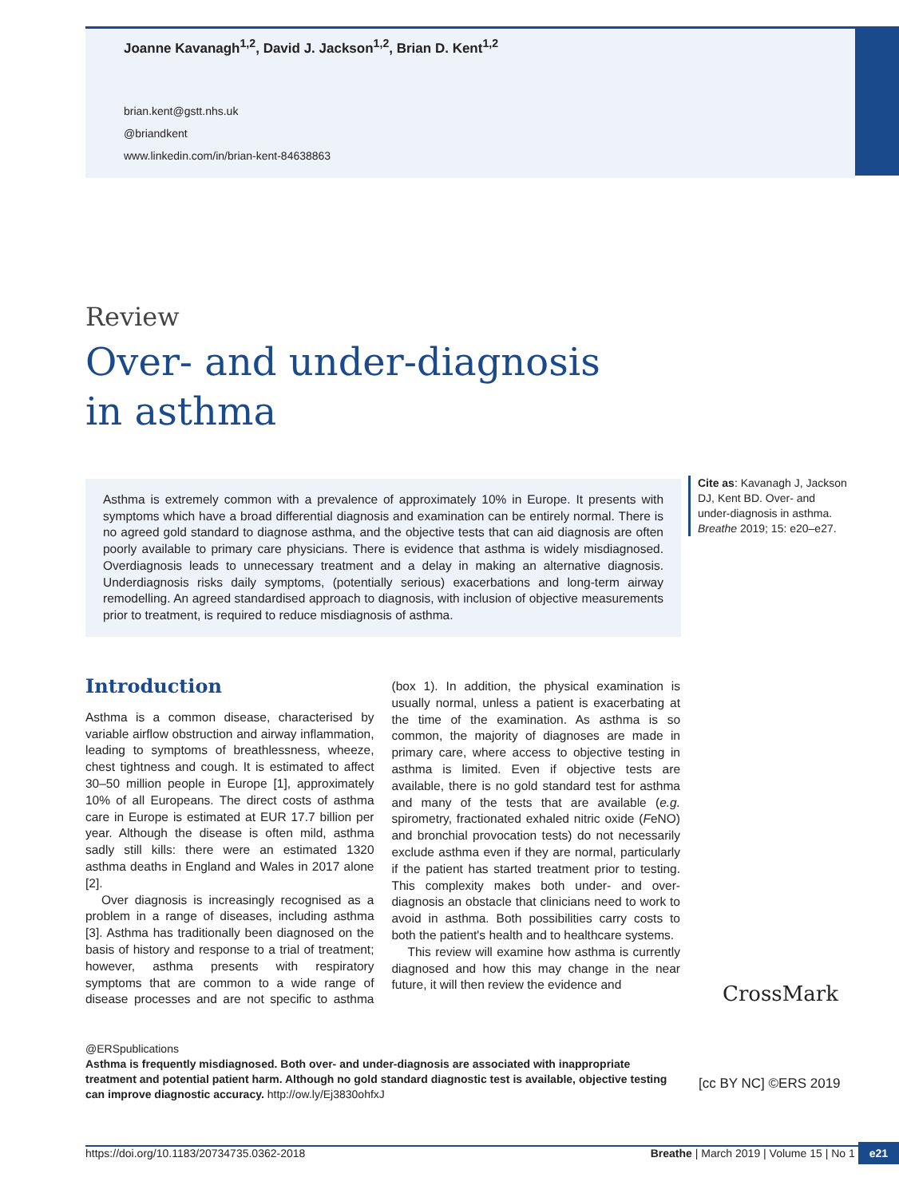Joanne Kavanagh<sup>1,2</sup>, David J. Jackson<sup>1,2</sup>, Brian D. Kent<sup>1,2</sup>
brian.kent@gstt.nhs.uk
@briandkent
www.linkedin.com/in/brian-kent-84638863
Review
Over- and under-diagnosis
in asthma
Asthma is extremely common with a prevalence of approximately 10% in Europe. It presents with symptoms which have a broad differential diagnosis and examination can be entirely normal. There is no agreed gold standard to diagnose asthma, and the objective tests that can aid diagnosis are often poorly available to primary care physicians. There is evidence that asthma is widely misdiagnosed. Overdiagnosis leads to unnecessary treatment and a delay in making an alternative diagnosis. Underdiagnosis risks daily symptoms, (potentially serious) exacerbations and long-term airway remodelling. An agreed standardised approach to diagnosis, with inclusion of objective measurements prior to treatment, is required to reduce misdiagnosis of asthma.
Cite as: Kavanagh J, Jackson DJ, Kent BD. Over- and under-diagnosis in asthma. Breathe 2019; 15: e20–e27.
Introduction
Asthma is a common disease, characterised by variable airflow obstruction and airway inflammation, leading to symptoms of breathlessness, wheeze, chest tightness and cough. It is estimated to affect 30–50 million people in Europe [1], approximately 10% of all Europeans. The direct costs of asthma care in Europe is estimated at EUR 17.7 billion per year. Although the disease is often mild, asthma sadly still kills: there were an estimated 1320 asthma deaths in England and Wales in 2017 alone [2].
Over diagnosis is increasingly recognised as a problem in a range of diseases, including asthma [3]. Asthma has traditionally been diagnosed on the basis of history and response to a trial of treatment; however, asthma presents with respiratory symptoms that are common to a wide range of disease processes and are not specific to asthma (box 1). In addition, the physical examination is usually normal, unless a patient is exacerbating at the time of the examination. As asthma is so common, the majority of diagnoses are made in primary care, where access to objective testing in asthma is limited. Even if objective tests are available, there is no gold standard test for asthma and many of the tests that are available (e.g. spirometry, fractionated exhaled nitric oxide (FeNO) and bronchial provocation tests) do not necessarily exclude asthma even if they are normal, particularly if the patient has started treatment prior to testing. This complexity makes both under- and over-diagnosis an obstacle that clinicians need to work to avoid in asthma. Both possibilities carry costs to both the patient's health and to healthcare systems.
This review will examine how asthma is currently diagnosed and how this may change in the near future, it will then review the evidence and
@ERSpublications
Asthma is frequently misdiagnosed. Both over- and under-diagnosis are associated with inappropriate treatment and potential patient harm. Although no gold standard diagnostic test is available, objective testing can improve diagnostic accuracy. http://ow.ly/Ej3830ohfxJ
CrossMark
[cc BY NC] ©ERS 2019
https://doi.org/10.1183/20734735.0362-2018 Breathe | March 2019 | Volume 15 | No 1 e21